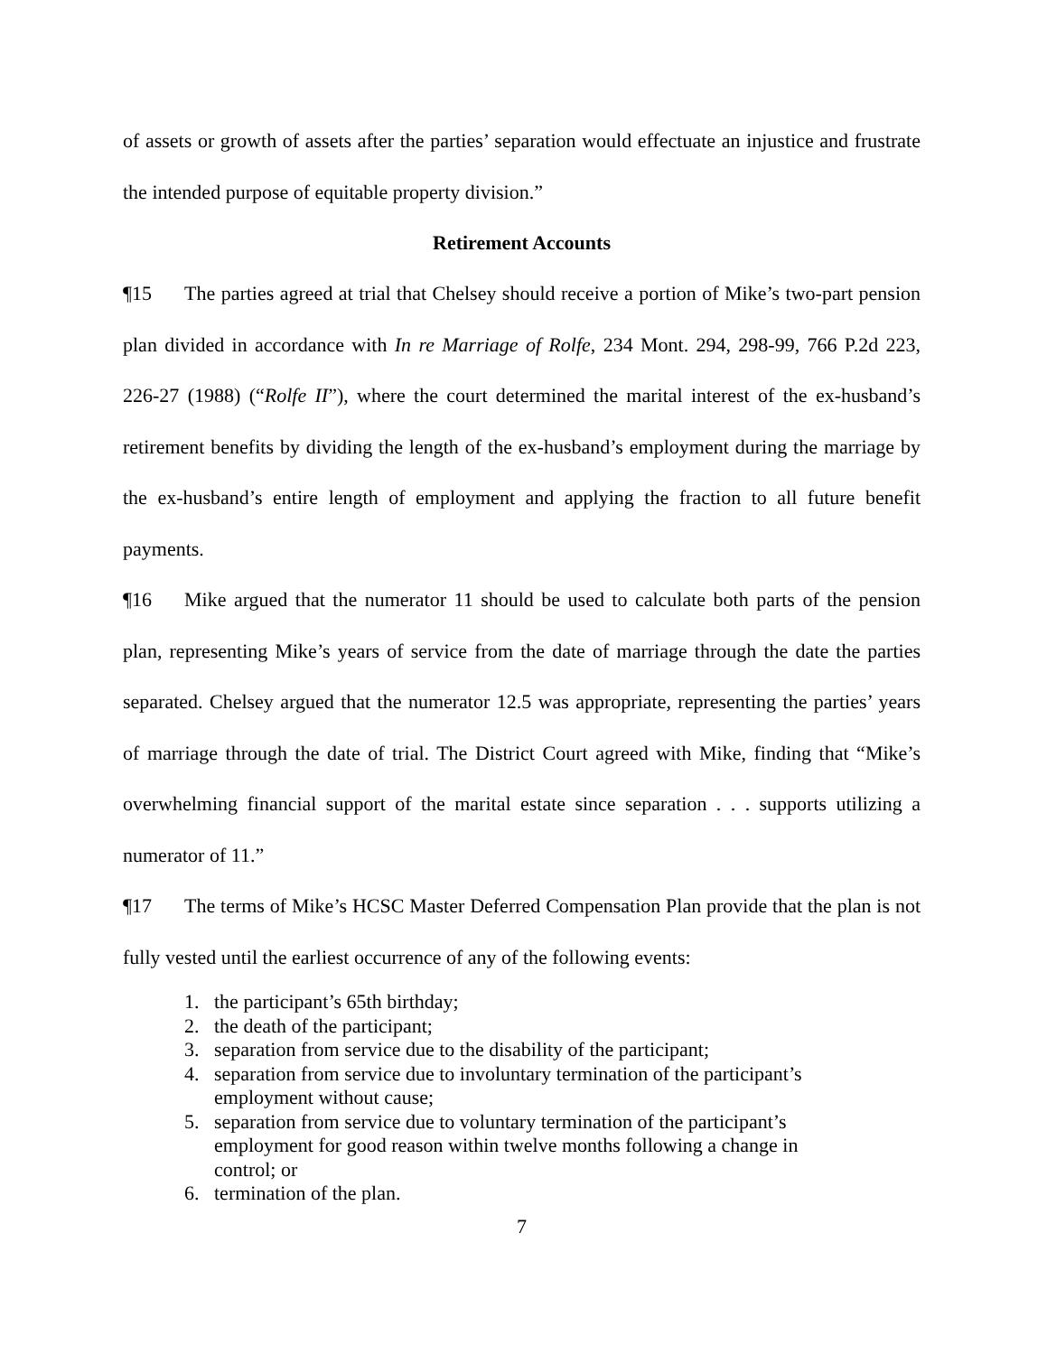of assets or growth of assets after the parties’ separation would effectuate an injustice and frustrate the intended purpose of equitable property division.”
Retirement Accounts
¶15 The parties agreed at trial that Chelsey should receive a portion of Mike’s two-part pension plan divided in accordance with In re Marriage of Rolfe, 234 Mont. 294, 298-99, 766 P.2d 223, 226-27 (1988) (“Rolfe II”), where the court determined the marital interest of the ex-husband’s retirement benefits by dividing the length of the ex-husband’s employment during the marriage by the ex-husband’s entire length of employment and applying the fraction to all future benefit payments.
¶16 Mike argued that the numerator 11 should be used to calculate both parts of the pension plan, representing Mike’s years of service from the date of marriage through the date the parties separated. Chelsey argued that the numerator 12.5 was appropriate, representing the parties’ years of marriage through the date of trial. The District Court agreed with Mike, finding that “Mike’s overwhelming financial support of the marital estate since separation . . . supports utilizing a numerator of 11.”
¶17 The terms of Mike’s HCSC Master Deferred Compensation Plan provide that the plan is not fully vested until the earliest occurrence of any of the following events:
1. the participant’s 65th birthday;
2. the death of the participant;
3. separation from service due to the disability of the participant;
4. separation from service due to involuntary termination of the participant’s employment without cause;
5. separation from service due to voluntary termination of the participant’s employment for good reason within twelve months following a change in control; or
6. termination of the plan.
7